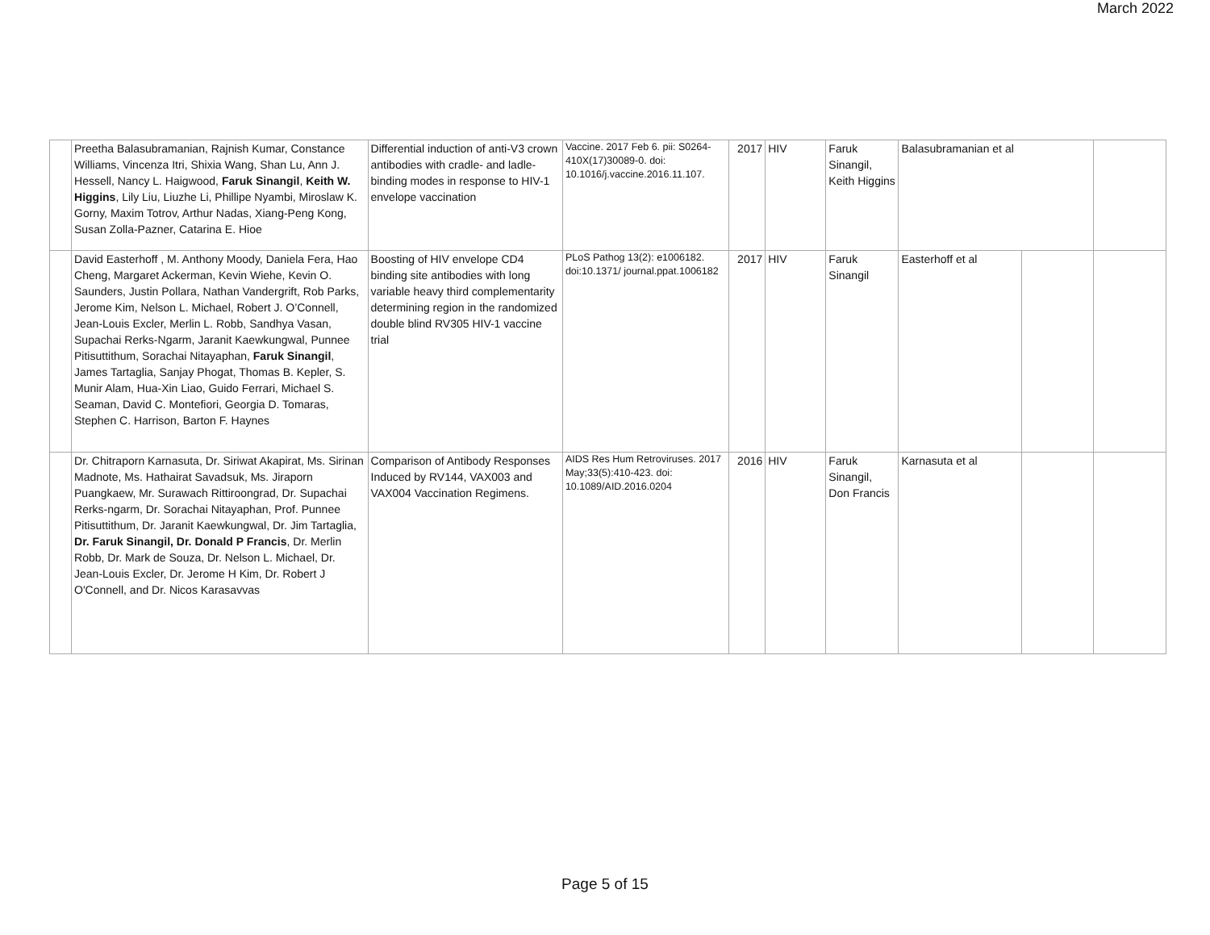March 2022
| | Preetha Balasubramanian, Rajnish Kumar, Constance Williams, Vincenza Itri, Shixia Wang, Shan Lu, Ann J. Hessell, Nancy L. Haigwood, Faruk Sinangil , Keith W. Higgins , Lily Liu, Liuzhe Li, Phillipe Nyambi, Miroslaw K. Gorny, Maxim Totrov, Arthur Nadas, Xiang-Peng Kong, Susan Zolla-Pazner, Catarina E. Hioe | Differential induction of anti-V3 crown antibodies with cradle- and ladle-binding modes in response to HIV-1 envelope vaccination | Vaccine. 2017 Feb 6. pii: S0264-410X(17)30089-0. doi: 10.1016/j.vaccine.2016.11.107. | 2017 | HIV | Faruk Sinangil, Keith Higgins | Balasubramanian et al | | |
| | David Easterhoff , M. Anthony Moody, Daniela Fera, Hao Cheng, Margaret Ackerman, Kevin Wiehe, Kevin O. Saunders, Justin Pollara, Nathan Vandergrift, Rob Parks, Jerome Kim, Nelson L. Michael, Robert J. O’Connell, Jean-Louis Excler, Merlin L. Robb, Sandhya Vasan, Supachai Rerks-Ngarm, Jaranit Kaewkungwal, Punnee Pitisuttithum, Sorachai Nitayaphan, Faruk Sinangil , James Tartaglia, Sanjay Phogat, Thomas B. Kepler, S. Munir Alam, Hua-Xin Liao, Guido Ferrari, Michael S. Seaman, David C. Montefiori, Georgia D. Tomaras, Stephen C. Harrison, Barton F. Haynes | Boosting of HIV envelope CD4 binding site antibodies with long variable heavy third complementarity determining region in the randomized double blind RV305 HIV-1 vaccine trial | PLoS Pathog 13(2): e1006182. doi:10.1371/ journal.ppat.1006182 | 2017 | HIV | Faruk Sinangil | Easterhoff et al | | |
| | Dr. Chitraporn Karnasuta, Dr. Siriwat Akapirat, Ms. Sirinan Madnote, Ms. Hathairat Savadsuk, Ms. Jiraporn Puangkaew, Mr. Surawach Rittiroongrad, Dr. Supachai Rerks-ngarm, Dr. Sorachai Nitayaphan, Prof. Punnee Pitisuttithum, Dr. Jaranit Kaewkungwal, Dr. Jim Tartaglia, Dr. Faruk Sinangil, Dr. Donald P Francis , Dr. Merlin Robb, Dr. Mark de Souza, Dr. Nelson L. Michael, Dr. Jean-Louis Excler, Dr. Jerome H Kim, Dr. Robert J O'Connell, and Dr. Nicos Karasavvas | Comparison of Antibody Responses Induced by RV144, VAX003 and VAX004 Vaccination Regimens. | AIDS Res Hum Retroviruses. 2017 May;33(5):410-423. doi: 10.1089/AID.2016.0204 | 2016 | HIV | Faruk Sinangil, Don Francis | Karnasuta et al | | |
Page 5 of 15